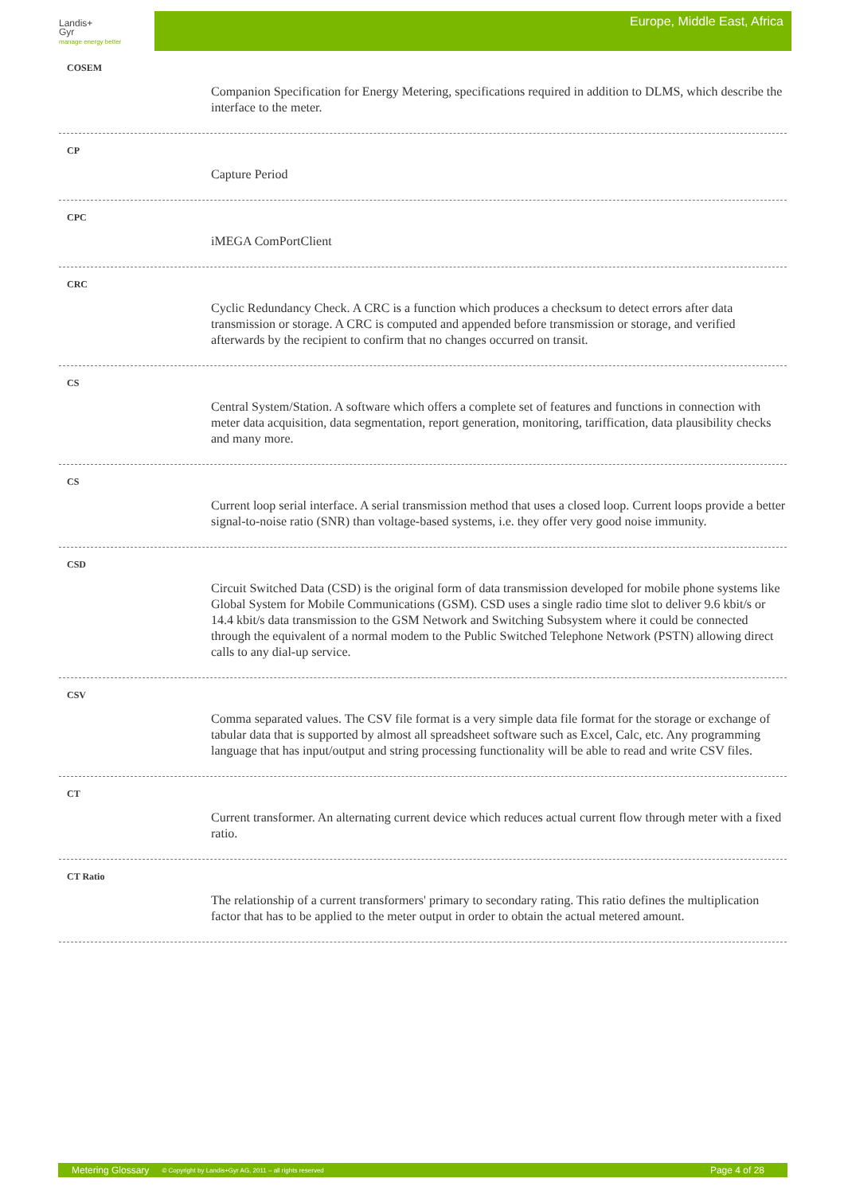Landis+
Gyr
manage energy better
Europe, Middle East, Africa
COSEM
Companion Specification for Energy Metering, specifications required in addition to DLMS, which describe the interface to the meter.
CP
Capture Period
CPC
iMEGA ComPortClient
CRC
Cyclic Redundancy Check. A CRC is a function which produces a checksum to detect errors after data transmission or storage. A CRC is computed and appended before transmission or storage, and verified afterwards by the recipient to confirm that no changes occurred on transit.
CS
Central System/Station. A software which offers a complete set of features and functions in connection with meter data acquisition, data segmentation, report generation, monitoring, tariffication, data plausibility checks and many more.
CS
Current loop serial interface. A serial transmission method that uses a closed loop. Current loops provide a better signal-to-noise ratio (SNR) than voltage-based systems, i.e. they offer very good noise immunity.
CSD
Circuit Switched Data (CSD) is the original form of data transmission developed for mobile phone systems like Global System for Mobile Communications (GSM). CSD uses a single radio time slot to deliver 9.6 kbit/s or 14.4 kbit/s data transmission to the GSM Network and Switching Subsystem where it could be connected through the equivalent of a normal modem to the Public Switched Telephone Network (PSTN) allowing direct calls to any dial-up service.
CSV
Comma separated values. The CSV file format is a very simple data file format for the storage or exchange of tabular data that is supported by almost all spreadsheet software such as Excel, Calc, etc. Any programming language that has input/output and string processing functionality will be able to read and write CSV files.
CT
Current transformer. An alternating current device which reduces actual current flow through meter with a fixed ratio.
CT Ratio
The relationship of a current transformers' primary to secondary rating. This ratio defines the multiplication factor that has to be applied to the meter output in order to obtain the actual metered amount.
Metering Glossary © Copyright by Landis+Gyr AG, 2011 – all rights reserved Page 4 of 28